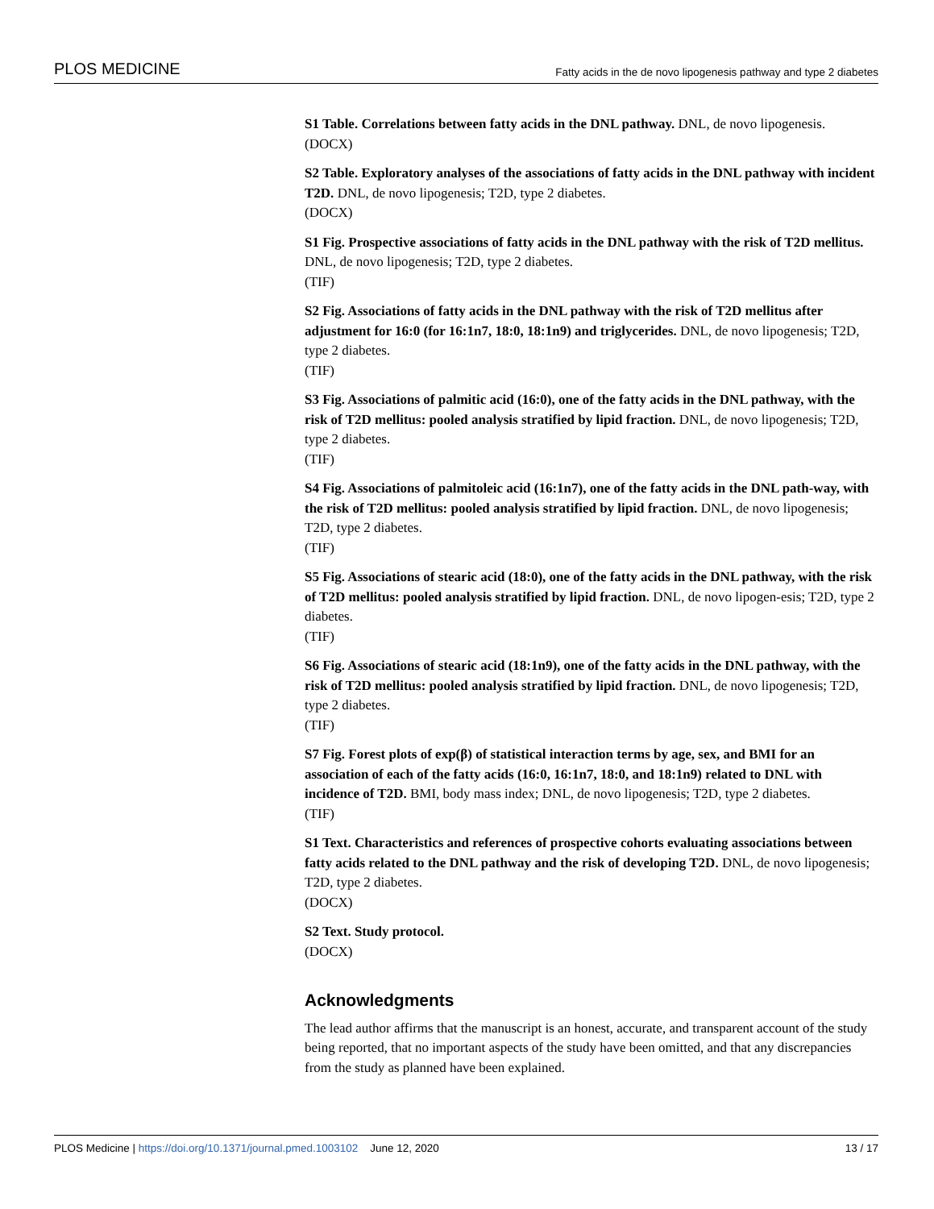PLOS MEDICINE Fatty acids in the de novo lipogenesis pathway and type 2 diabetes
S1 Table. Correlations between fatty acids in the DNL pathway. DNL, de novo lipogenesis.
(DOCX)
S2 Table. Exploratory analyses of the associations of fatty acids in the DNL pathway with incident T2D. DNL, de novo lipogenesis; T2D, type 2 diabetes.
(DOCX)
S1 Fig. Prospective associations of fatty acids in the DNL pathway with the risk of T2D mellitus. DNL, de novo lipogenesis; T2D, type 2 diabetes.
(TIF)
S2 Fig. Associations of fatty acids in the DNL pathway with the risk of T2D mellitus after adjustment for 16:0 (for 16:1n7, 18:0, 18:1n9) and triglycerides. DNL, de novo lipogenesis; T2D, type 2 diabetes.
(TIF)
S3 Fig. Associations of palmitic acid (16:0), one of the fatty acids in the DNL pathway, with the risk of T2D mellitus: pooled analysis stratified by lipid fraction. DNL, de novo lipogenesis; T2D, type 2 diabetes.
(TIF)
S4 Fig. Associations of palmitoleic acid (16:1n7), one of the fatty acids in the DNL path-way, with the risk of T2D mellitus: pooled analysis stratified by lipid fraction. DNL, de novo lipogenesis; T2D, type 2 diabetes.
(TIF)
S5 Fig. Associations of stearic acid (18:0), one of the fatty acids in the DNL pathway, with the risk of T2D mellitus: pooled analysis stratified by lipid fraction. DNL, de novo lipogen-esis; T2D, type 2 diabetes.
(TIF)
S6 Fig. Associations of stearic acid (18:1n9), one of the fatty acids in the DNL pathway, with the risk of T2D mellitus: pooled analysis stratified by lipid fraction. DNL, de novo lipogenesis; T2D, type 2 diabetes.
(TIF)
S7 Fig. Forest plots of exp(β) of statistical interaction terms by age, sex, and BMI for an association of each of the fatty acids (16:0, 16:1n7, 18:0, and 18:1n9) related to DNL with incidence of T2D. BMI, body mass index; DNL, de novo lipogenesis; T2D, type 2 diabetes.
(TIF)
S1 Text. Characteristics and references of prospective cohorts evaluating associations between fatty acids related to the DNL pathway and the risk of developing T2D. DNL, de novo lipogenesis; T2D, type 2 diabetes.
(DOCX)
S2 Text. Study protocol.
(DOCX)
Acknowledgments
The lead author affirms that the manuscript is an honest, accurate, and transparent account of the study being reported, that no important aspects of the study have been omitted, and that any discrepancies from the study as planned have been explained.
PLOS Medicine | https://doi.org/10.1371/journal.pmed.1003102 June 12, 2020 13 / 17